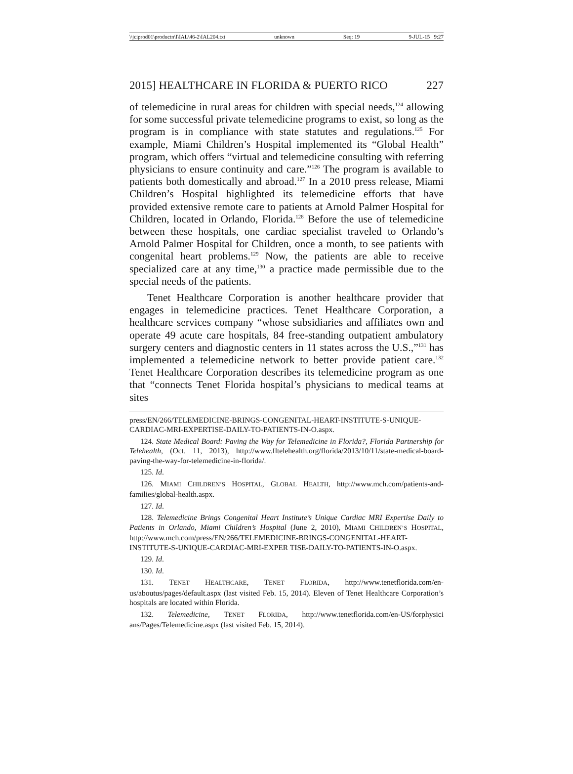\\jciprod01\productn\I\IAL\46-2\IAL204.txt unknown Seq: 19 9-JUL-15 9:27
2015] HEALTHCARE IN FLORIDA & PUERTO RICO 227
of telemedicine in rural areas for children with special needs,<sup>124</sup> allowing for some successful private telemedicine programs to exist, so long as the program is in compliance with state statutes and regulations.<sup>125</sup> For example, Miami Children’s Hospital implemented its “Global Health” program, which offers “virtual and telemedicine consulting with referring physicians to ensure continuity and care.”<sup>126</sup> The program is available to patients both domestically and abroad.<sup>127</sup> In a 2010 press release, Miami Children’s Hospital highlighted its telemedicine efforts that have provided extensive remote care to patients at Arnold Palmer Hospital for Children, located in Orlando, Florida.<sup>128</sup> Before the use of telemedicine between these hospitals, one cardiac specialist traveled to Orlando’s Arnold Palmer Hospital for Children, once a month, to see patients with congenital heart problems.<sup>129</sup> Now, the patients are able to receive specialized care at any time,<sup>130</sup> a practice made permissible due to the special needs of the patients.
Tenet Healthcare Corporation is another healthcare provider that engages in telemedicine practices. Tenet Healthcare Corporation, a healthcare services company “whose subsidiaries and affiliates own and operate 49 acute care hospitals, 84 free-standing outpatient ambulatory surgery centers and diagnostic centers in 11 states across the U.S.,”<sup>131</sup> has implemented a telemedicine network to better provide patient care.<sup>132</sup> Tenet Healthcare Corporation describes its telemedicine program as one that “connects Tenet Florida hospital’s physicians to medical teams at sites
press/EN/266/TELEMEDICINE-BRINGS-CONGENITAL-HEART-INSTITUTE-S-UNIQUE-CARDIAC-MRI-EXPERTISE-DAILY-TO-PATIENTS-IN-O.aspx.
124. State Medical Board: Paving the Way for Telemedicine in Florida?, Florida Partnership for Telehealth, (Oct. 11, 2013), http://www.fltelehealth.org/florida/2013/10/11/state-medical-board-paving-the-way-for-telemedicine-in-florida/.
125. Id.
126. MIAMI CHILDREN’S HOSPITAL, GLOBAL HEALTH, http://www.mch.com/patients-and-families/global-health.aspx.
127. Id.
128. Telemedicine Brings Congenital Heart Institute’s Unique Cardiac MRI Expertise Daily to Patients in Orlando, Miami Children’s Hospital (June 2, 2010), MIAMI CHILDREN’S HOSPITAL, http://www.mch.com/press/EN/266/TELEMEDICINE-BRINGS-CONGENITAL-HEART-INSTITUTE-S-UNIQUE-CARDIAC-MRI-EXPER TISE-DAILY-TO-PATIENTS-IN-O.aspx.
129. Id.
130. Id.
131. TENET HEALTHCARE, TENET FLORIDA, http://www.tenetflorida.com/en-us/aboutus/pages/default.aspx (last visited Feb. 15, 2014). Eleven of Tenet Healthcare Corporation’s hospitals are located within Florida.
132. Telemedicine, TENET FLORIDA, http://www.tenetflorida.com/en-US/forphysici ans/Pages/Telemedicine.aspx (last visited Feb. 15, 2014).